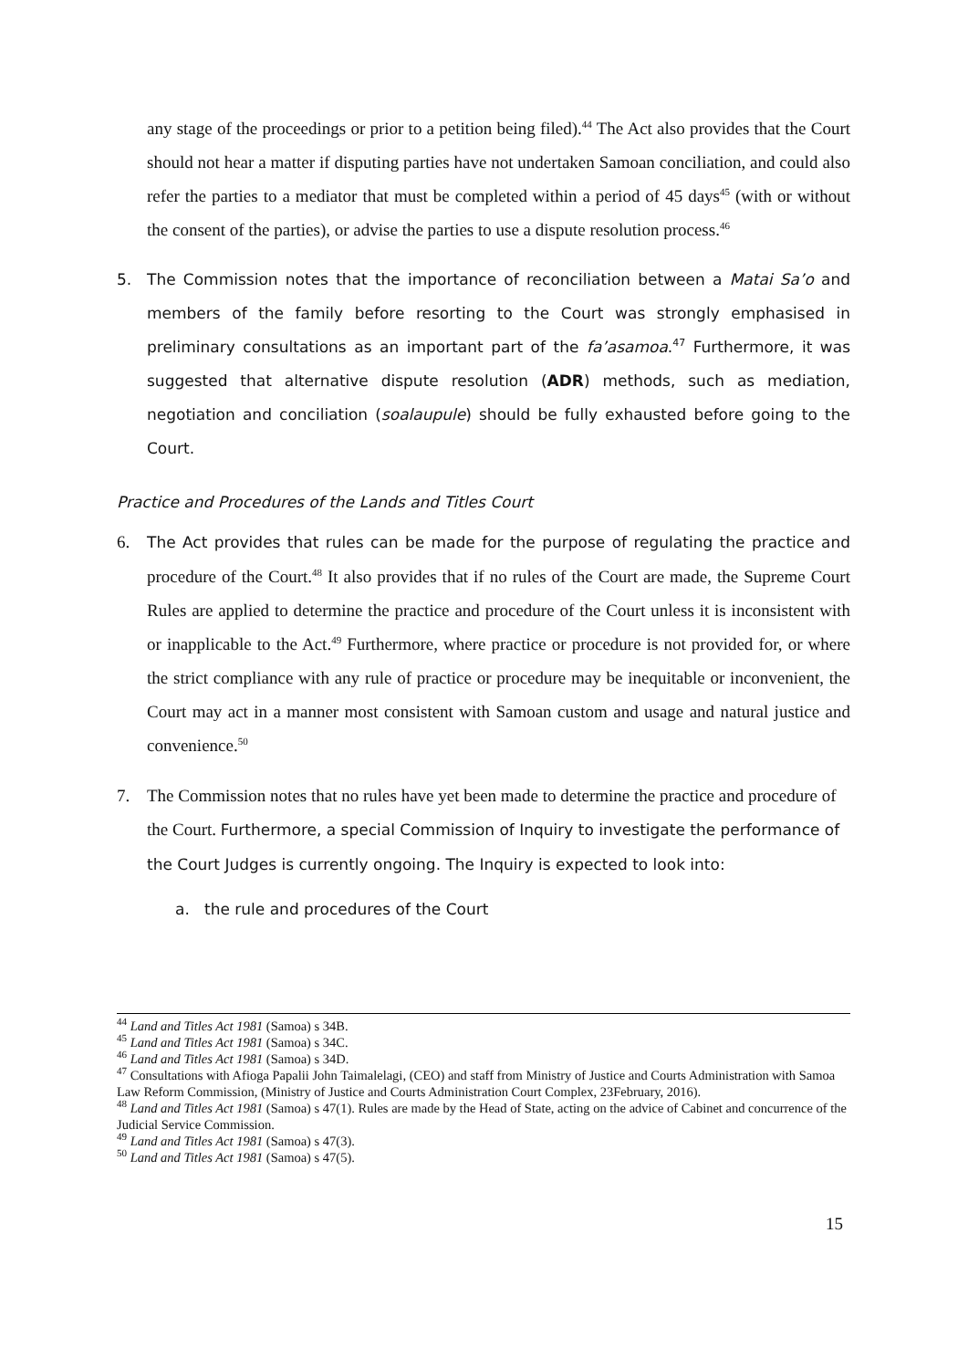any stage of the proceedings or prior to a petition being filed).<sup>44</sup> The Act also provides that the Court should not hear a matter if disputing parties have not undertaken Samoan conciliation, and could also refer the parties to a mediator that must be completed within a period of 45 days<sup>45</sup> (with or without the consent of the parties), or advise the parties to use a dispute resolution process.<sup>46</sup>
5. The Commission notes that the importance of reconciliation between a Matai Sa’o and members of the family before resorting to the Court was strongly emphasised in preliminary consultations as an important part of the fa’asamoa.<sup>47</sup> Furthermore, it was suggested that alternative dispute resolution (ADR) methods, such as mediation, negotiation and conciliation (soalaupule) should be fully exhausted before going to the Court.
Practice and Procedures of the Lands and Titles Court
6. The Act provides that rules can be made for the purpose of regulating the practice and procedure of the Court.<sup>48</sup> It also provides that if no rules of the Court are made, the Supreme Court Rules are applied to determine the practice and procedure of the Court unless it is inconsistent with or inapplicable to the Act.<sup>49</sup> Furthermore, where practice or procedure is not provided for, or where the strict compliance with any rule of practice or procedure may be inequitable or inconvenient, the Court may act in a manner most consistent with Samoan custom and usage and natural justice and convenience.<sup>50</sup>
7. The Commission notes that no rules have yet been made to determine the practice and procedure of the Court. Furthermore, a special Commission of Inquiry to investigate the performance of the Court Judges is currently ongoing. The Inquiry is expected to look into:
a. the rule and procedures of the Court
<sup>44</sup> Land and Titles Act 1981 (Samoa) s 34B.
<sup>45</sup> Land and Titles Act 1981 (Samoa) s 34C.
<sup>46</sup> Land and Titles Act 1981 (Samoa) s 34D.
<sup>47</sup> Consultations with Afioga Papalii John Taimalelagi, (CEO) and staff from Ministry of Justice and Courts Administration with Samoa Law Reform Commission, (Ministry of Justice and Courts Administration Court Complex, 23February, 2016).
<sup>48</sup> Land and Titles Act 1981 (Samoa) s 47(1). Rules are made by the Head of State, acting on the advice of Cabinet and concurrence of the Judicial Service Commission.
<sup>49</sup> Land and Titles Act 1981 (Samoa) s 47(3).
<sup>50</sup> Land and Titles Act 1981 (Samoa) s 47(5).
15